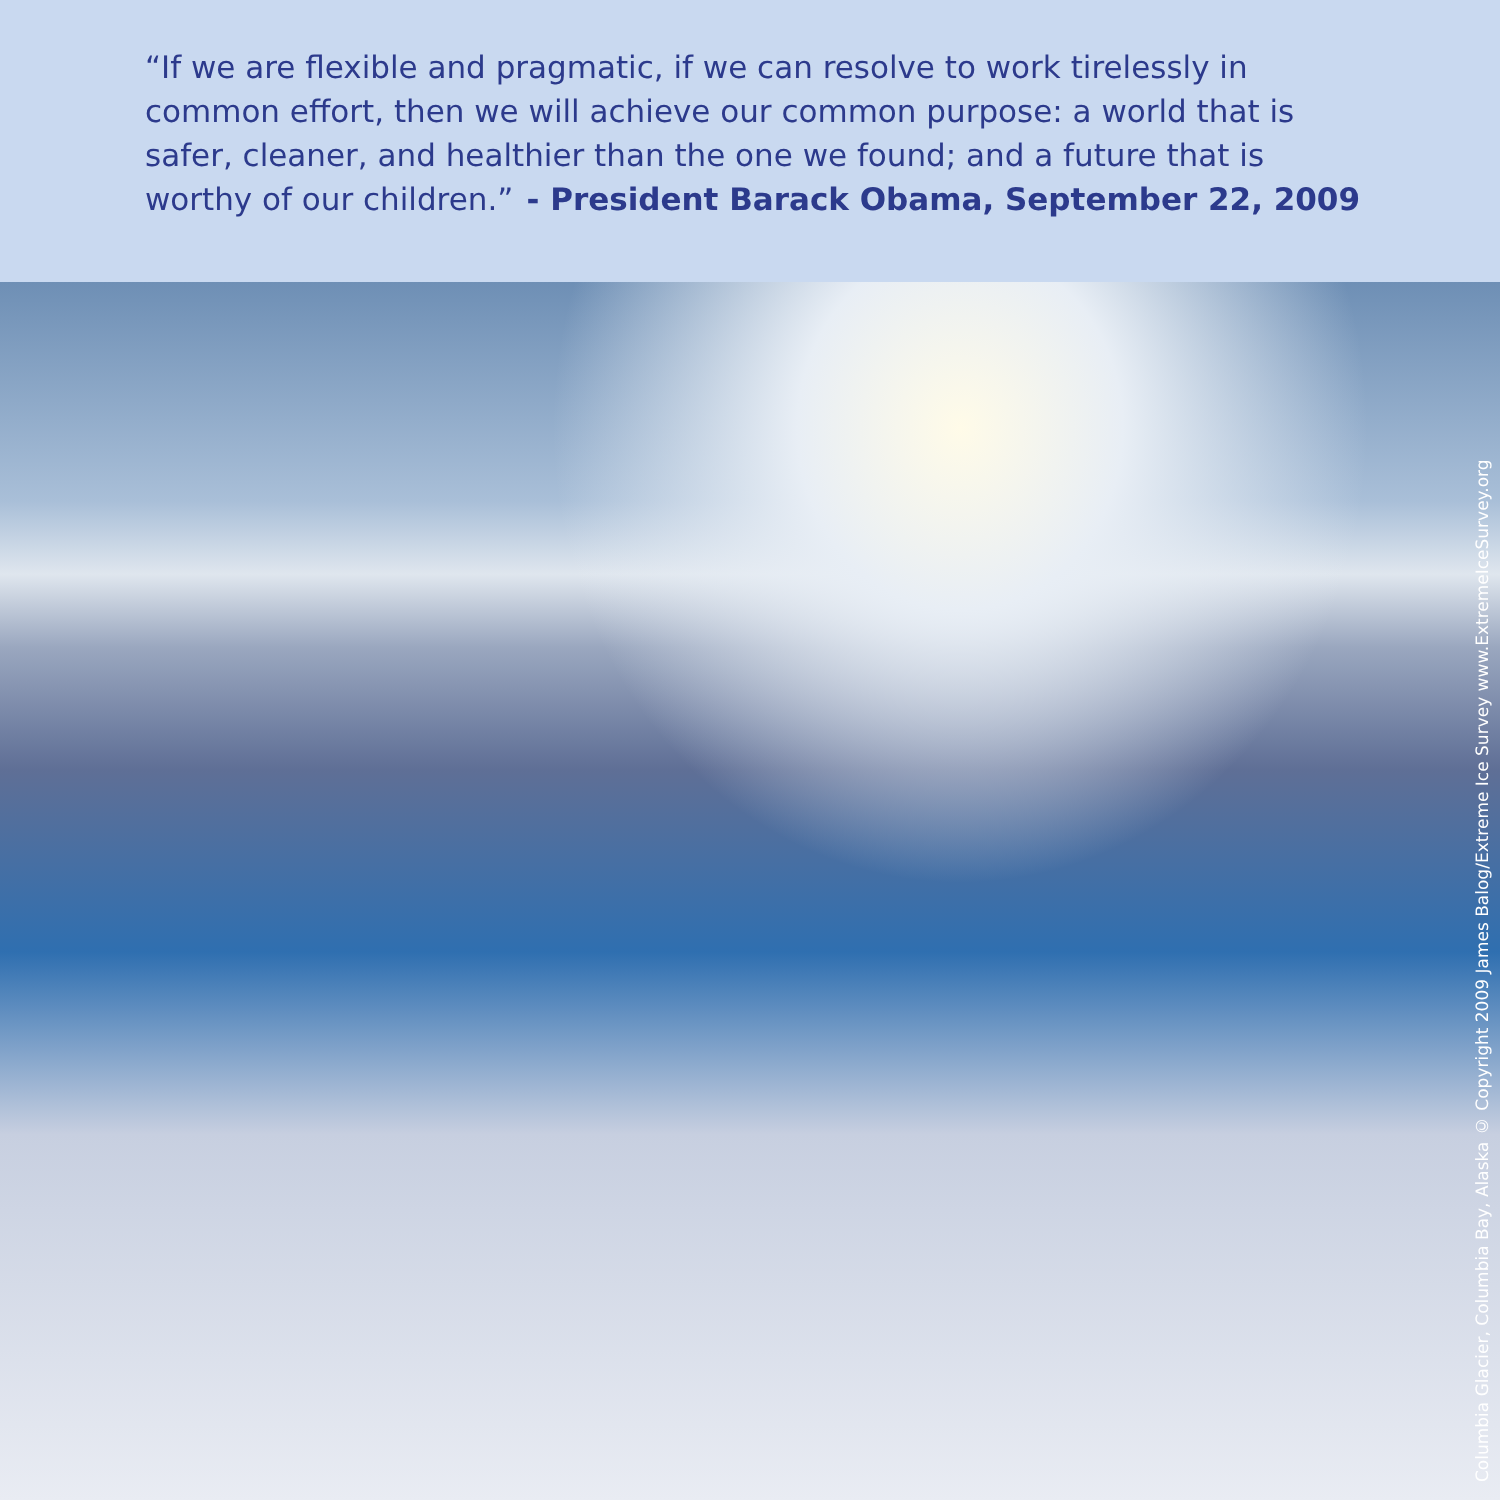“If we are flexible and pragmatic, if we can resolve to work tirelessly in common effort, then we will achieve our common purpose: a world that is safer, cleaner, and healthier than the one we found; and a future that is worthy of our children.” - President Barack Obama, September 22, 2009
Columbia Glacier, Columbia Bay, Alaska © Copyright 2009 James Balog/Extreme Ice Survey www.ExtremeIceSurvey.org